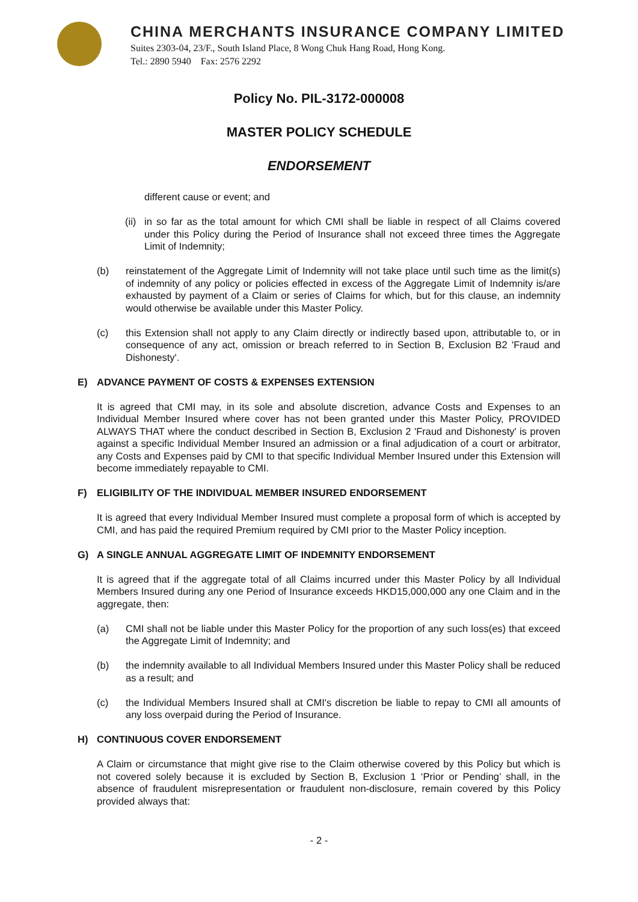CHINA MERCHANTS INSURANCE COMPANY LIMITED
Suites 2303-04, 23/F., South Island Place, 8 Wong Chuk Hang Road, Hong Kong.
Tel.: 2890 5940 Fax: 2576 2292
Policy No. PIL-3172-000008
MASTER POLICY SCHEDULE
ENDORSEMENT
different cause or event; and
(ii) in so far as the total amount for which CMI shall be liable in respect of all Claims covered under this Policy during the Period of Insurance shall not exceed three times the Aggregate Limit of Indemnity;
(b) reinstatement of the Aggregate Limit of Indemnity will not take place until such time as the limit(s) of indemnity of any policy or policies effected in excess of the Aggregate Limit of Indemnity is/are exhausted by payment of a Claim or series of Claims for which, but for this clause, an indemnity would otherwise be available under this Master Policy.
(c) this Extension shall not apply to any Claim directly or indirectly based upon, attributable to, or in consequence of any act, omission or breach referred to in Section B, Exclusion B2 'Fraud and Dishonesty'.
E) ADVANCE PAYMENT OF COSTS & EXPENSES EXTENSION
It is agreed that CMI may, in its sole and absolute discretion, advance Costs and Expenses to an Individual Member Insured where cover has not been granted under this Master Policy, PROVIDED ALWAYS THAT where the conduct described in Section B, Exclusion 2 'Fraud and Dishonesty' is proven against a specific Individual Member Insured an admission or a final adjudication of a court or arbitrator, any Costs and Expenses paid by CMI to that specific Individual Member Insured under this Extension will become immediately repayable to CMI.
F) ELIGIBILITY OF THE INDIVIDUAL MEMBER INSURED ENDORSEMENT
It is agreed that every Individual Member Insured must complete a proposal form of which is accepted by CMI, and has paid the required Premium required by CMI prior to the Master Policy inception.
G) A SINGLE ANNUAL AGGREGATE LIMIT OF INDEMNITY ENDORSEMENT
It is agreed that if the aggregate total of all Claims incurred under this Master Policy by all Individual Members Insured during any one Period of Insurance exceeds HKD15,000,000 any one Claim and in the aggregate, then:
(a) CMI shall not be liable under this Master Policy for the proportion of any such loss(es) that exceed the Aggregate Limit of Indemnity; and
(b) the indemnity available to all Individual Members Insured under this Master Policy shall be reduced as a result; and
(c) the Individual Members Insured shall at CMI's discretion be liable to repay to CMI all amounts of any loss overpaid during the Period of Insurance.
H) CONTINUOUS COVER ENDORSEMENT
A Claim or circumstance that might give rise to the Claim otherwise covered by this Policy but which is not covered solely because it is excluded by Section B, Exclusion 1 ‘Prior or Pending’ shall, in the absence of fraudulent misrepresentation or fraudulent non-disclosure, remain covered by this Policy provided always that:
- 2 -